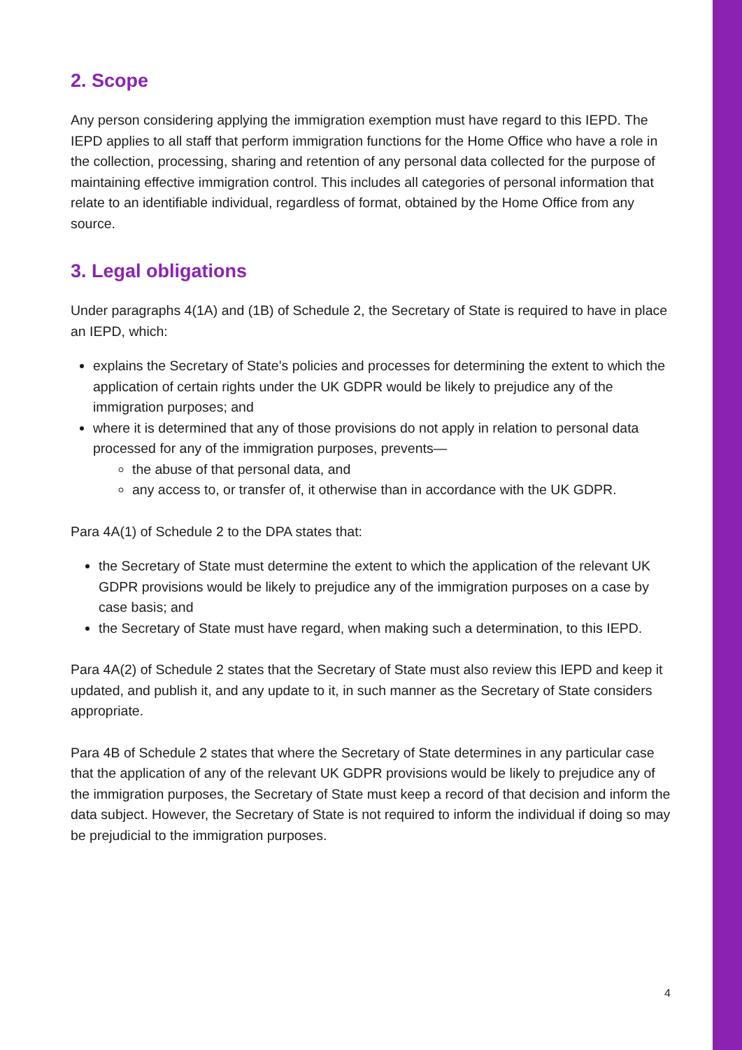2. Scope
Any person considering applying the immigration exemption must have regard to this IEPD. The IEPD applies to all staff that perform immigration functions for the Home Office who have a role in the collection, processing, sharing and retention of any personal data collected for the purpose of maintaining effective immigration control. This includes all categories of personal information that relate to an identifiable individual, regardless of format, obtained by the Home Office from any source.
3. Legal obligations
Under paragraphs 4(1A) and (1B) of Schedule 2, the Secretary of State is required to have in place an IEPD, which:
explains the Secretary of State’s policies and processes for determining the extent to which the application of certain rights under the UK GDPR would be likely to prejudice any of the immigration purposes; and
where it is determined that any of those provisions do not apply in relation to personal data processed for any of the immigration purposes, prevents—
the abuse of that personal data, and
any access to, or transfer of, it otherwise than in accordance with the UK GDPR.
Para 4A(1) of Schedule 2 to the DPA states that:
the Secretary of State must determine the extent to which the application of the relevant UK GDPR provisions would be likely to prejudice any of the immigration purposes on a case by case basis; and
the Secretary of State must have regard, when making such a determination, to this IEPD.
Para 4A(2) of Schedule 2 states that the Secretary of State must also review this IEPD and keep it updated, and publish it, and any update to it, in such manner as the Secretary of State considers appropriate.
Para 4B of Schedule 2 states that where the Secretary of State determines in any particular case that the application of any of the relevant UK GDPR provisions would be likely to prejudice any of the immigration purposes, the Secretary of State must keep a record of that decision and inform the data subject. However, the Secretary of State is not required to inform the individual if doing so may be prejudicial to the immigration purposes.
4